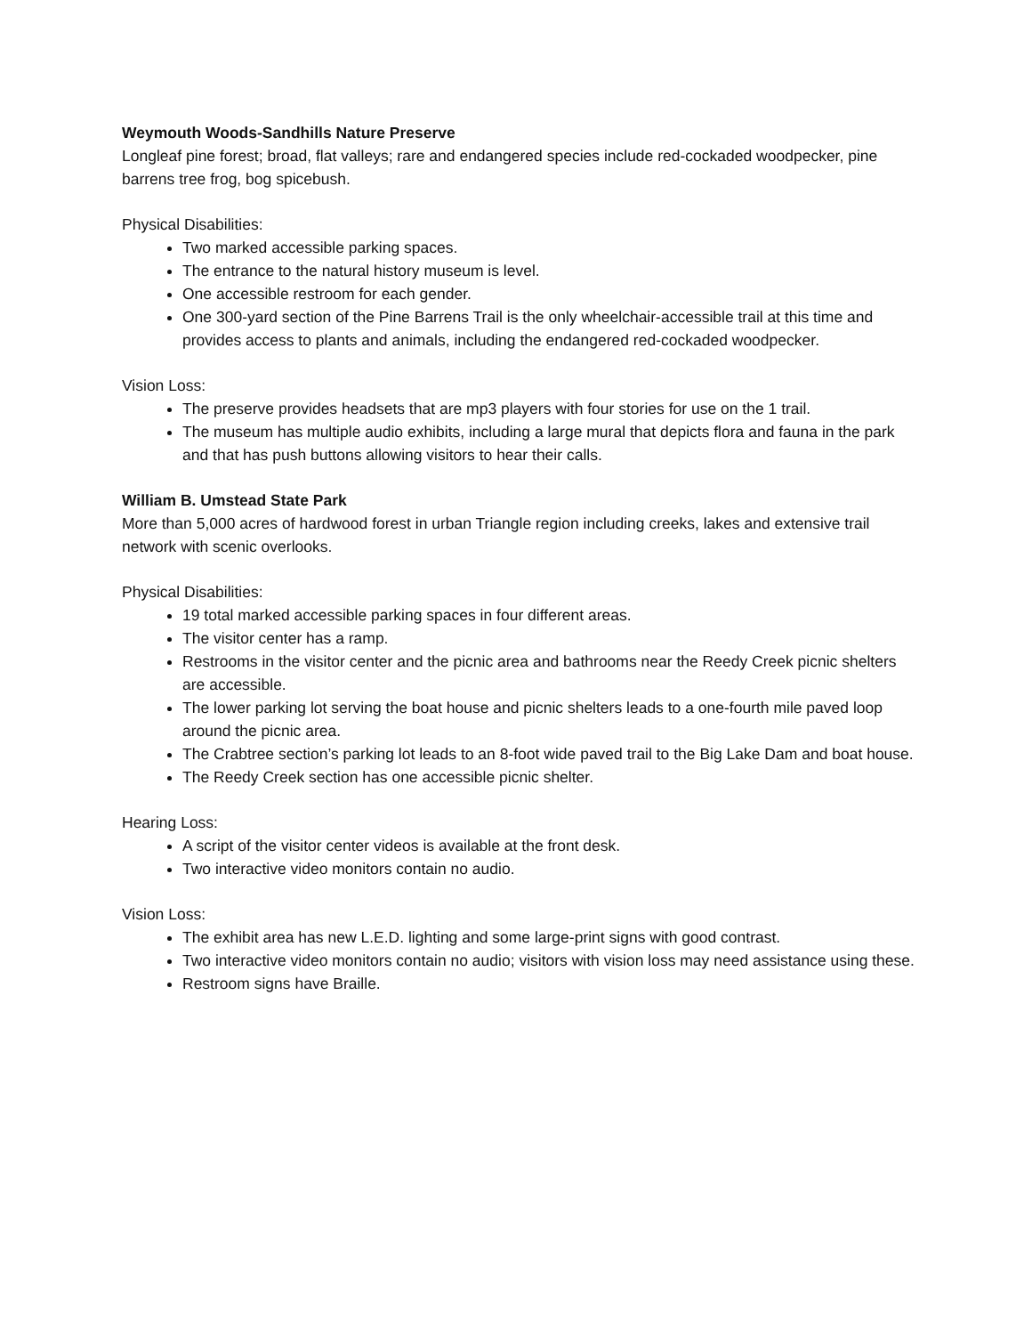Weymouth Woods-Sandhills Nature Preserve
Longleaf pine forest; broad, flat valleys; rare and endangered species include red-cockaded woodpecker, pine barrens tree frog, bog spicebush.
Physical Disabilities:
Two marked accessible parking spaces.
The entrance to the natural history museum is level.
One accessible restroom for each gender.
One 300-yard section of the Pine Barrens Trail is the only wheelchair-accessible trail at this time and provides access to plants and animals, including the endangered red-cockaded woodpecker.
Vision Loss:
The preserve provides headsets that are mp3 players with four stories for use on the 1 trail.
The museum has multiple audio exhibits, including a large mural that depicts flora and fauna in the park and that has push buttons allowing visitors to hear their calls.
William B. Umstead State Park
More than 5,000 acres of hardwood forest in urban Triangle region including creeks, lakes and extensive trail network with scenic overlooks.
Physical Disabilities:
19 total marked accessible parking spaces in four different areas.
The visitor center has a ramp.
Restrooms in the visitor center and the picnic area and bathrooms near the Reedy Creek picnic shelters are accessible.
The lower parking lot serving the boat house and picnic shelters leads to a one-fourth mile paved loop around the picnic area.
The Crabtree section’s parking lot leads to an 8-foot wide paved trail to the Big Lake Dam and boat house.
The Reedy Creek section has one accessible picnic shelter.
Hearing Loss:
A script of the visitor center videos is available at the front desk.
Two interactive video monitors contain no audio.
Vision Loss:
The exhibit area has new L.E.D. lighting and some large-print signs with good contrast.
Two interactive video monitors contain no audio; visitors with vision loss may need assistance using these.
Restroom signs have Braille.